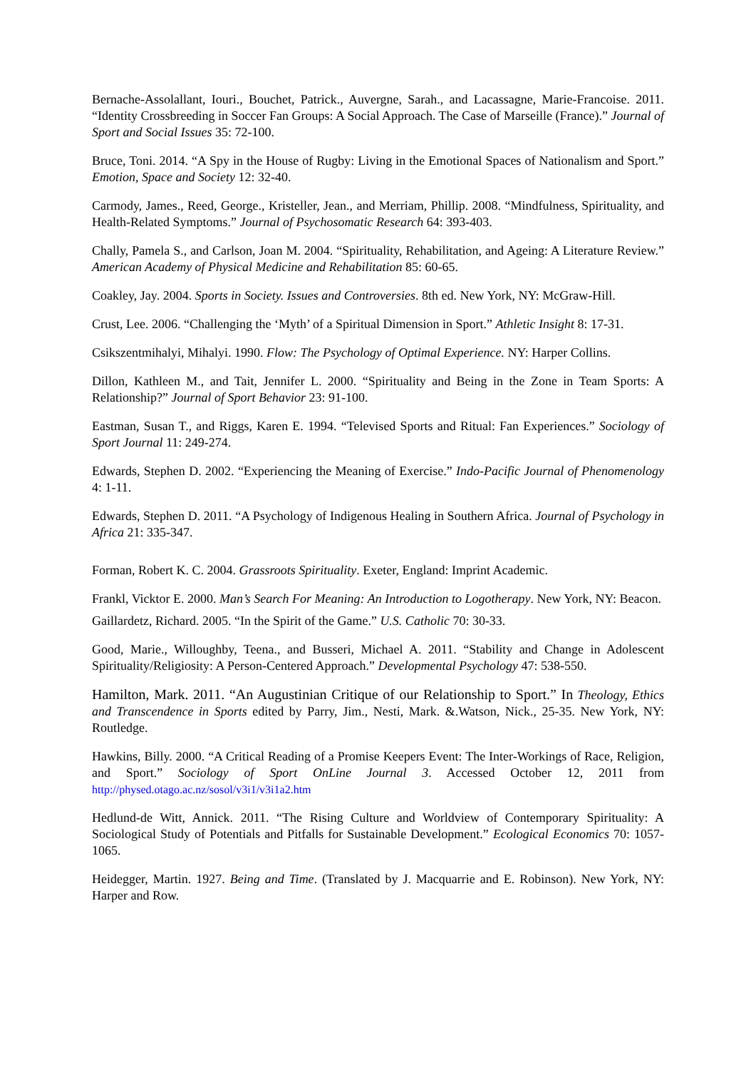Bernache-Assolallant, Iouri., Bouchet, Patrick., Auvergne, Sarah., and Lacassagne, Marie-Francoise. 2011. “Identity Crossbreeding in Soccer Fan Groups: A Social Approach. The Case of Marseille (France).” Journal of Sport and Social Issues 35: 72-100.
Bruce, Toni. 2014. “A Spy in the House of Rugby: Living in the Emotional Spaces of Nationalism and Sport.” Emotion, Space and Society 12: 32-40.
Carmody, James., Reed, George., Kristeller, Jean., and Merriam, Phillip. 2008. “Mindfulness, Spirituality, and Health-Related Symptoms.” Journal of Psychosomatic Research 64: 393-403.
Chally, Pamela S., and Carlson, Joan M. 2004. “Spirituality, Rehabilitation, and Ageing: A Literature Review.” American Academy of Physical Medicine and Rehabilitation 85: 60-65.
Coakley, Jay. 2004. Sports in Society. Issues and Controversies. 8th ed. New York, NY: McGraw-Hill.
Crust, Lee. 2006. “Challenging the ‘Myth’ of a Spiritual Dimension in Sport.” Athletic Insight 8: 17-31.
Csikszentmihalyi, Mihalyi. 1990. Flow: The Psychology of Optimal Experience. NY: Harper Collins.
Dillon, Kathleen M., and Tait, Jennifer L. 2000. “Spirituality and Being in the Zone in Team Sports: A Relationship?” Journal of Sport Behavior 23: 91-100.
Eastman, Susan T., and Riggs, Karen E. 1994. “Televised Sports and Ritual: Fan Experiences.” Sociology of Sport Journal 11: 249-274.
Edwards, Stephen D. 2002. “Experiencing the Meaning of Exercise.” Indo-Pacific Journal of Phenomenology 4: 1-11.
Edwards, Stephen D. 2011. “A Psychology of Indigenous Healing in Southern Africa. Journal of Psychology in Africa 21: 335-347.
Forman, Robert K. C. 2004. Grassroots Spirituality. Exeter, England: Imprint Academic.
Frankl, Vicktor E. 2000. Man’s Search For Meaning: An Introduction to Logotherapy. New York, NY: Beacon.
Gaillardetz, Richard. 2005. “In the Spirit of the Game.” U.S. Catholic 70: 30-33.
Good, Marie., Willoughby, Teena., and Busseri, Michael A. 2011. “Stability and Change in Adolescent Spirituality/Religiosity: A Person-Centered Approach.” Developmental Psychology 47: 538-550.
Hamilton, Mark. 2011. “An Augustinian Critique of our Relationship to Sport.” In Theology, Ethics and Transcendence in Sports edited by Parry, Jim., Nesti, Mark. &.Watson, Nick., 25-35. New York, NY: Routledge.
Hawkins, Billy. 2000. “A Critical Reading of a Promise Keepers Event: The Inter-Workings of Race, Religion, and Sport.” Sociology of Sport OnLine Journal 3. Accessed October 12, 2011 from http://physed.otago.ac.nz/sosol/v3i1/v3i1a2.htm
Hedlund-de Witt, Annick. 2011. “The Rising Culture and Worldview of Contemporary Spirituality: A Sociological Study of Potentials and Pitfalls for Sustainable Development.” Ecological Economics 70: 1057-1065.
Heidegger, Martin. 1927. Being and Time. (Translated by J. Macquarrie and E. Robinson). New York, NY: Harper and Row.